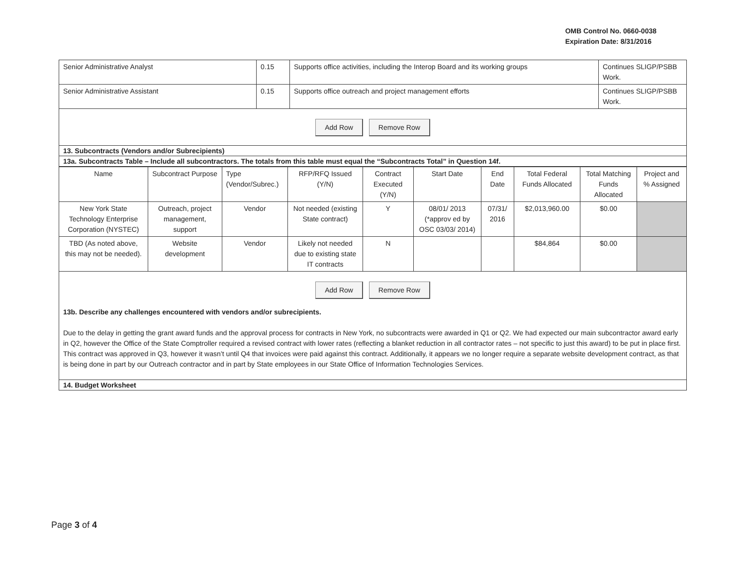OMB Control No. 0660-0038
Expiration Date: 8/31/2016
| Senior Administrative Analyst | 0.15 | Supports office activities, including the Interop Board and its working groups | Continues SLIGP/PSBB Work. |
| Senior Administrative Assistant | 0.15 | Supports office outreach and project management efforts | Continues SLIGP/PSBB Work. |
Add Row Remove Row
13. Subcontracts (Vendors and/or Subrecipients)
13a. Subcontracts Table – Include all subcontractors. The totals from this table must equal the “Subcontracts Total” in Question 14f.
| Name | Subcontract Purpose | Type (Vendor/Subrec.) | RFP/RFQ Issued (Y/N) | Contract Executed (Y/N) | Start Date | End Date | Total Federal Funds Allocated | Total Matching Funds Allocated | Project and % Assigned |
| --- | --- | --- | --- | --- | --- | --- | --- | --- | --- |
| New York State Technology Enterprise Corporation (NYSTEC) | Outreach, project management, support | Vendor | Not needed (existing State contract) | Y | 08/01/ 2013 (*approv ed by OSC 03/03/ 2014) | 07/31/ 2016 | $2,013,960.00 | $0.00 | |
| TBD (As noted above, this may not be needed). | Website development | Vendor | Likely not needed due to existing state IT contracts | N | | | $84,864 | $0.00 | |
Add Row Remove Row
13b. Describe any challenges encountered with vendors and/or subrecipients.
Due to the delay in getting the grant award funds and the approval process for contracts in New York, no subcontracts were awarded in Q1 or Q2. We had expected our main subcontractor award early in Q2, however the Office of the State Comptroller required a revised contract with lower rates (reflecting a blanket reduction in all contractor rates – not specific to just this award) to be put in place first. This contract was approved in Q3, however it wasn’t until Q4 that invoices were paid against this contract. Additionally, it appears we no longer require a separate website development contract, as that is being done in part by our Outreach contractor and in part by State employees in our State Office of Information Technologies Services.
14. Budget Worksheet
Page 3 of 4